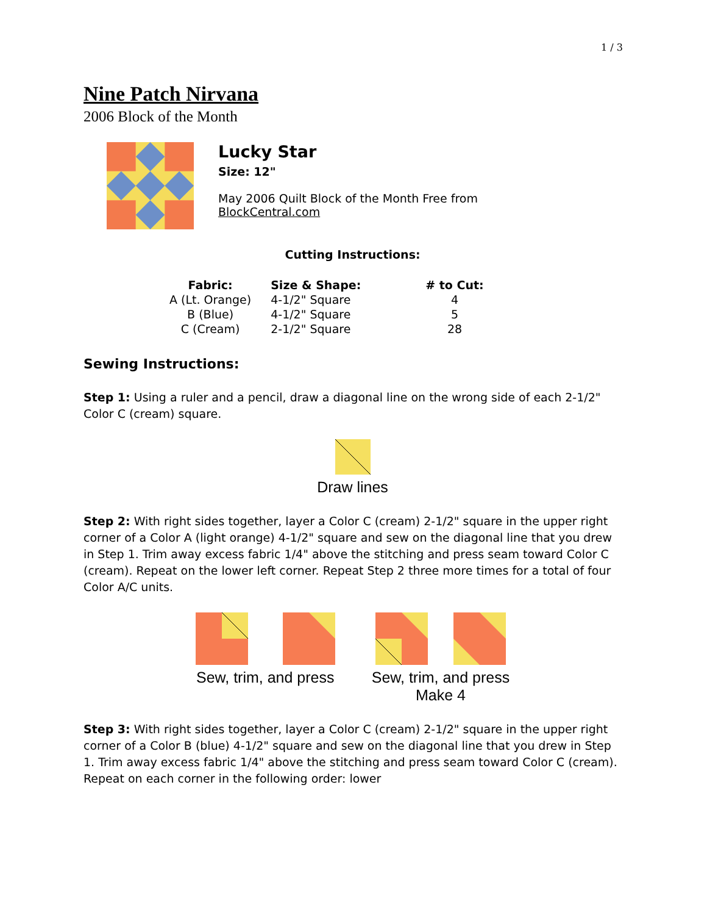1 / 3
Nine Patch Nirvana
2006 Block of the Month
Lucky Star
Size: 12"
May 2006 Quilt Block of the Month Free from
BlockCentral.com
Cutting Instructions:
| Fabric: | Size & Shape: | # to Cut: |
| --- | --- | --- |
| A (Lt. Orange) | 4-1/2" Square | 4 |
| B (Blue) | 4-1/2" Square | 5 |
| C (Cream) | 2-1/2" Square | 28 |
Sewing Instructions:
Step 1: Using a ruler and a pencil, draw a diagonal line on the wrong side of each 2-1/2" Color C (cream) square.
Draw lines
Step 2: With right sides together, layer a Color C (cream) 2-1/2" square in the upper right corner of a Color A (light orange) 4-1/2" square and sew on the diagonal line that you drew in Step 1. Trim away excess fabric 1/4" above the stitching and press seam toward Color C (cream). Repeat on the lower left corner. Repeat Step 2 three more times for a total of four Color A/C units.
Sew, trim, and press
Sew, trim, and press
Make 4
Step 3: With right sides together, layer a Color C (cream) 2-1/2" square in the upper right corner of a Color B (blue) 4-1/2" square and sew on the diagonal line that you drew in Step 1. Trim away excess fabric 1/4" above the stitching and press seam toward Color C (cream). Repeat on each corner in the following order: lower